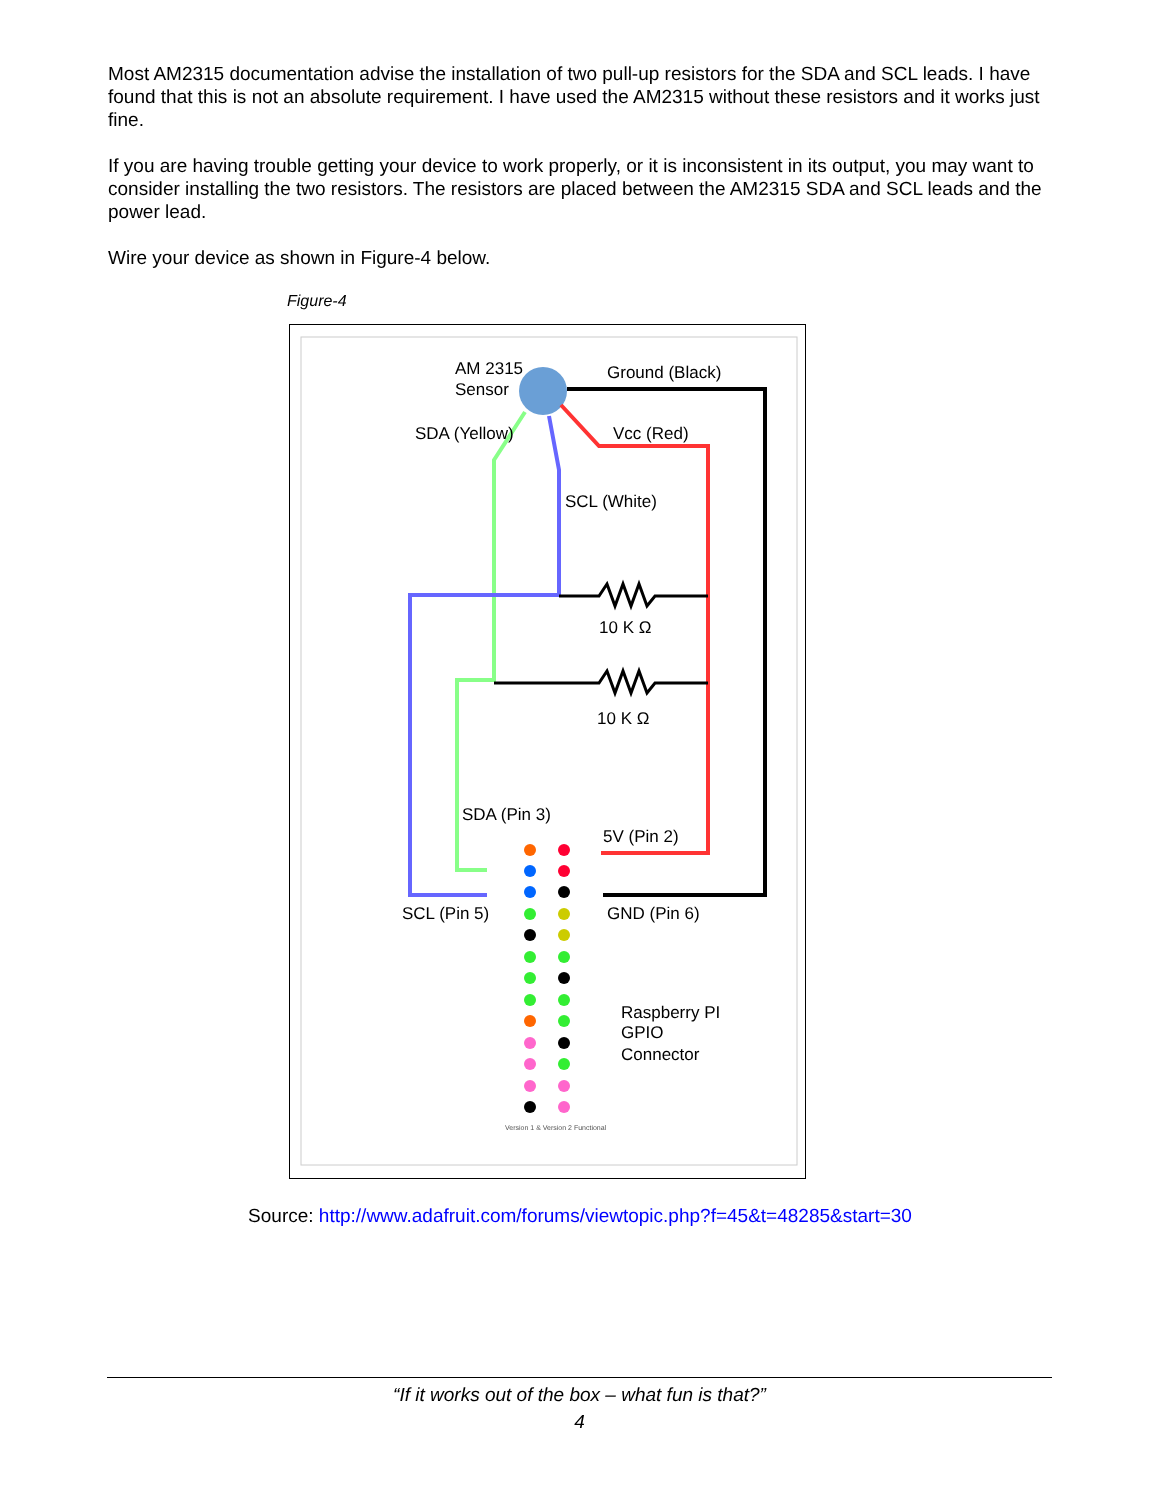Most AM2315 documentation advise the installation of two pull-up resistors for the SDA and SCL leads. I have found that this is not an absolute requirement. I have used the AM2315 without these resistors and it works just fine.
If you are having trouble getting your device to work properly, or it is inconsistent in its output, you may want to consider installing the two resistors. The resistors are placed between the AM2315 SDA and SCL leads and the power lead.
Wire your device as shown in Figure-4 below.
Figure-4
AM 2315
Sensor
Ground (Black)
SDA (Yellow)
Vcc (Red)
SCL (White)
10 K Ω
10 K Ω
SDA (Pin 3)
5V (Pin 2)
SCL (Pin 5)
GND (Pin 6)
Raspberry PI
GPIO
Connector
Version 1 & Version 2 Functional
Source: http://www.adafruit.com/forums/viewtopic.php?f=45&t=48285&start=30
“If it works out of the box – what fun is that?”
4